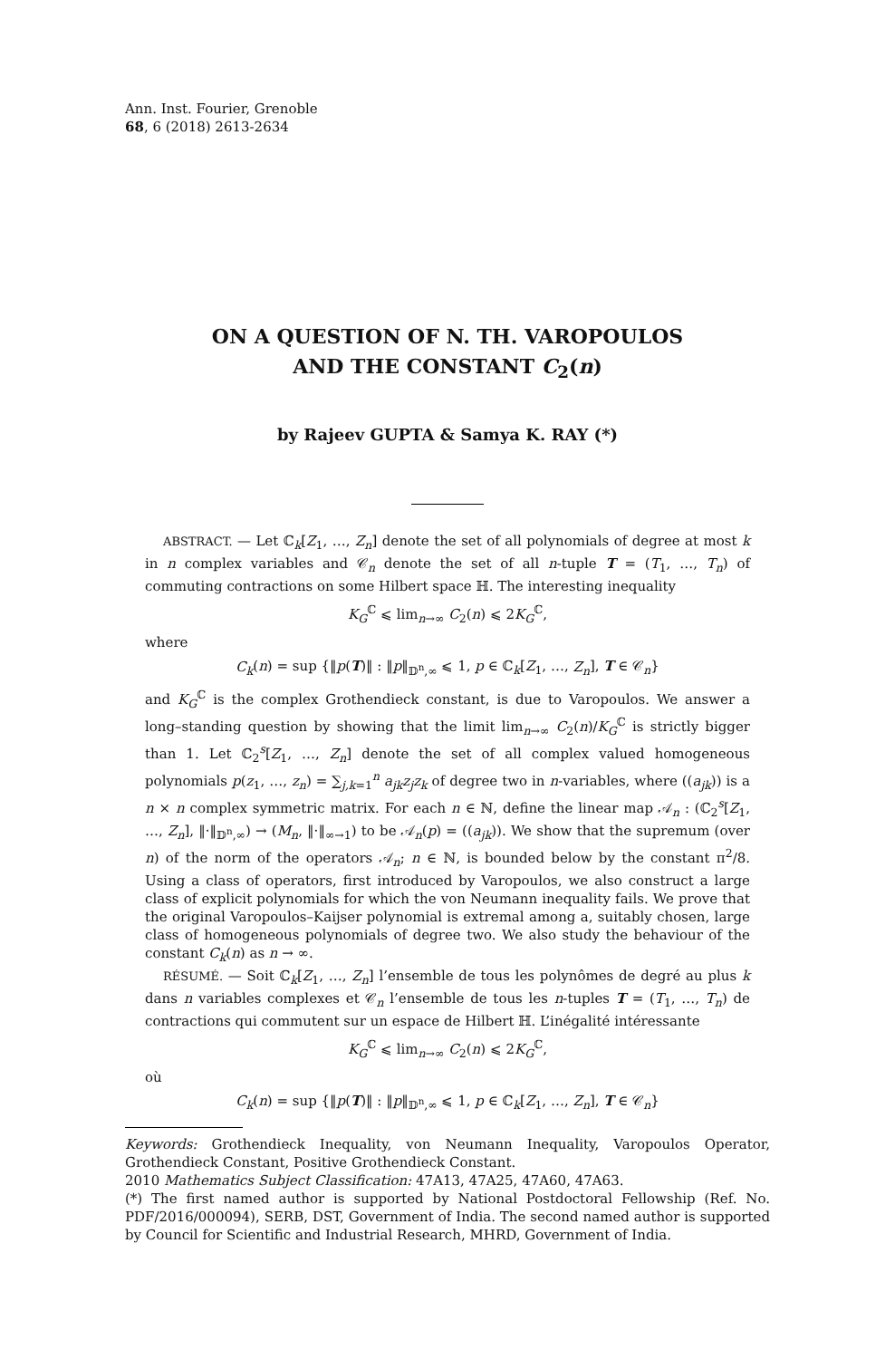Ann. Inst. Fourier, Grenoble
68, 6 (2018) 2613-2634
ON A QUESTION OF N. TH. VAROPOULOS
AND THE CONSTANT C<sub>2</sub>(n)
by Rajeev GUPTA & Samya K. RAY (*)
ABSTRACT. — Let ℂ<sub>k</sub>[Z<sub>1</sub>, …, Z<sub>n</sub>] denote the set of all polynomials of degree at most k in n complex variables and 𝒞<sub>n</sub> denote the set of all n-tuple T = (T<sub>1</sub>, …, T<sub>n</sub>) of commuting contractions on some Hilbert space ℍ. The interesting inequality
K<sub>G</sub><sup>ℂ</sup> ⩽ lim<sub>n→∞</sub> C<sub>2</sub>(n) ⩽ 2K<sub>G</sub><sup>ℂ</sup>,
where
C<sub>k</sub>(n) = sup {‖p(T)‖ : ‖p‖<sub>𝔻<sup>n</sup>,∞</sub> ⩽ 1, p ∈ ℂ<sub>k</sub>[Z<sub>1</sub>, …, Z<sub>n</sub>], T ∈ 𝒞<sub>n</sub>}
and K<sub>G</sub><sup>ℂ</sup> is the complex Grothendieck constant, is due to Varopoulos. We answer a long–standing question by showing that the limit lim<sub>n→∞</sub> C<sub>2</sub>(n)/K<sub>G</sub><sup>ℂ</sup> is strictly bigger than 1. Let ℂ<sub>2</sub><sup>s</sup>[Z<sub>1</sub>, …, Z<sub>n</sub>] denote the set of all complex valued homogeneous polynomials p(z<sub>1</sub>, …, z<sub>n</sub>) = ∑<sub>j,k=1</sub><sup>n</sup> a<sub>jk</sub>z<sub>j</sub>z<sub>k</sub> of degree two in n-variables, where ((a<sub>jk</sub>)) is a n × n complex symmetric matrix. For each n ∈ ℕ, define the linear map 𝒜<sub>n</sub> : (ℂ<sub>2</sub><sup>s</sup>[Z<sub>1</sub>, …, Z<sub>n</sub>], ‖·‖<sub>𝔻<sup>n</sup>,∞</sub>) → (M<sub>n</sub>, ‖·‖<sub>∞→1</sub>) to be 𝒜<sub>n</sub>(p) = ((a<sub>jk</sub>)). We show that the supremum (over n) of the norm of the operators 𝒜<sub>n</sub>; n ∈ ℕ, is bounded below by the constant π<sup>2</sup>/8. Using a class of operators, first introduced by Varopoulos, we also construct a large class of explicit polynomials for which the von Neumann inequality fails. We prove that the original Varopoulos–Kaijser polynomial is extremal among a, suitably chosen, large class of homogeneous polynomials of degree two. We also study the behaviour of the constant C<sub>k</sub>(n) as n → ∞.
RÉSUMÉ. — Soit ℂ<sub>k</sub>[Z<sub>1</sub>, …, Z<sub>n</sub>] l’ensemble de tous les polynômes de degré au plus k dans n variables complexes et 𝒞<sub>n</sub> l’ensemble de tous les n-tuples T = (T<sub>1</sub>, …, T<sub>n</sub>) de contractions qui commutent sur un espace de Hilbert ℍ. L’inégalité intéressante
K<sub>G</sub><sup>ℂ</sup> ⩽ lim<sub>n→∞</sub> C<sub>2</sub>(n) ⩽ 2K<sub>G</sub><sup>ℂ</sup>,
où
C<sub>k</sub>(n) = sup {‖p(T)‖ : ‖p‖<sub>𝔻<sup>n</sup>,∞</sub> ⩽ 1, p ∈ ℂ<sub>k</sub>[Z<sub>1</sub>, …, Z<sub>n</sub>], T ∈ 𝒞<sub>n</sub>}
Keywords: Grothendieck Inequality, von Neumann Inequality, Varopoulos Operator, Grothendieck Constant, Positive Grothendieck Constant.
2010 Mathematics Subject Classification: 47A13, 47A25, 47A60, 47A63.
(*) The first named author is supported by National Postdoctoral Fellowship (Ref. No. PDF/2016/000094), SERB, DST, Government of India. The second named author is supported by Council for Scientific and Industrial Research, MHRD, Government of India.